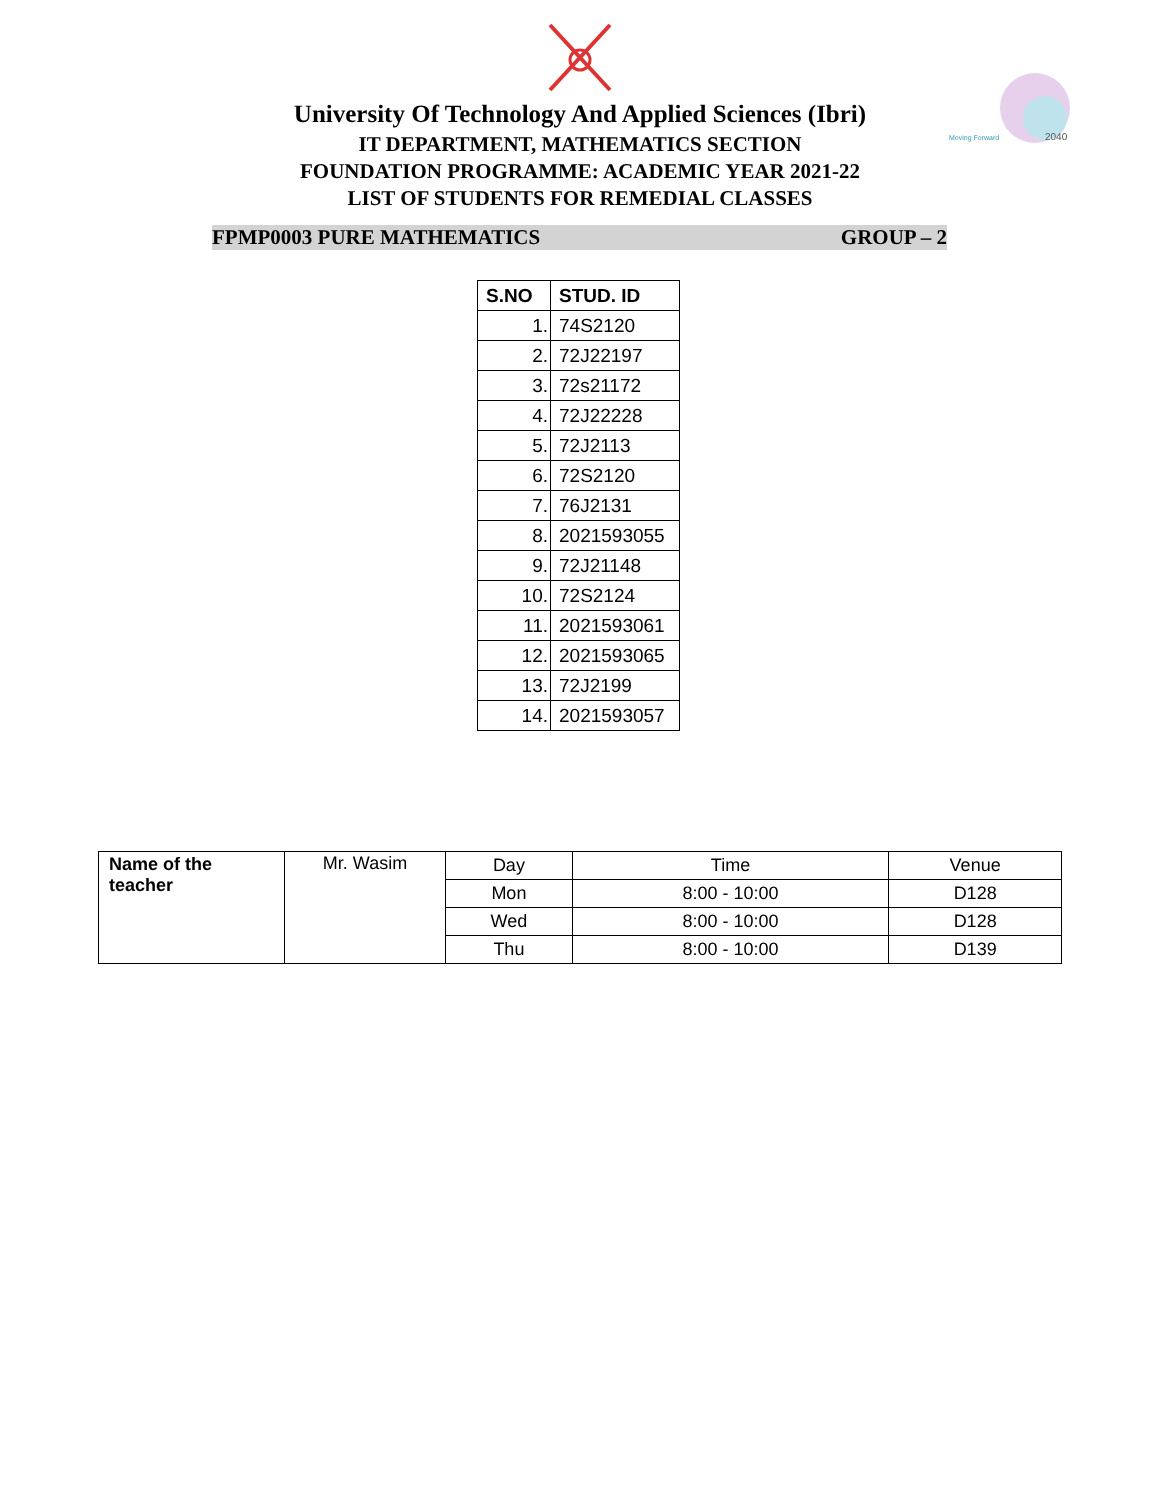2040
Moving Forward
University Of Technology And Applied Sciences (Ibri)
IT DEPARTMENT, MATHEMATICS SECTION
FOUNDATION PROGRAMME: ACADEMIC YEAR 2021-22
LIST OF STUDENTS FOR REMEDIAL CLASSES
FPMP0003 PURE MATHEMATICS GROUP – 2
| S.NO | STUD. ID |
| --- | --- |
| 1. | 74S2120 |
| 2. | 72J22197 |
| 3. | 72s21172 |
| 4. | 72J22228 |
| 5. | 72J2113 |
| 6. | 72S2120 |
| 7. | 76J2131 |
| 8. | 2021593055 |
| 9. | 72J21148 |
| 10. | 72S2124 |
| 11. | 2021593061 |
| 12. | 2021593065 |
| 13. | 72J2199 |
| 14. | 2021593057 |
| Name of the teacher | Mr. Wasim | Day | Time | Venue |
| | | Mon | 8:00 - 10:00 | D128 |
| | | Wed | 8:00 - 10:00 | D128 |
| | | Thu | 8:00 - 10:00 | D139 |